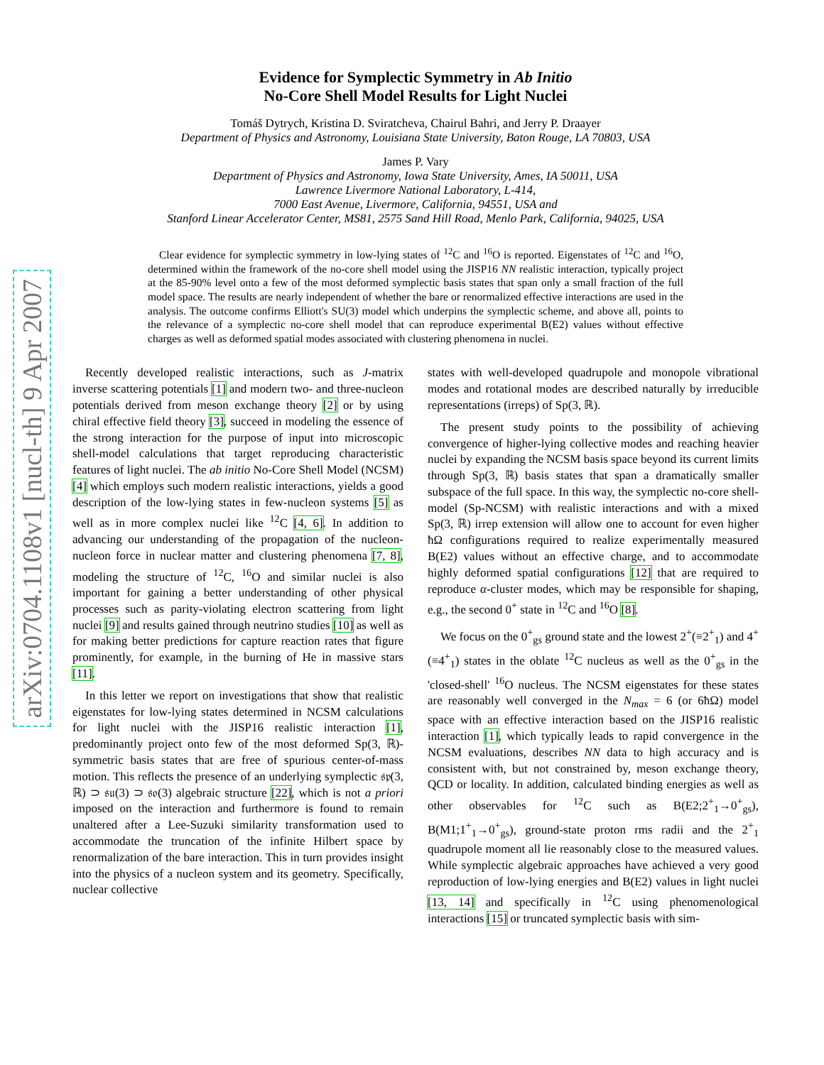arXiv:0704.1108v1 [nucl-th] 9 Apr 2007
Evidence for Symplectic Symmetry in Ab Initio
No-Core Shell Model Results for Light Nuclei
Tomáš Dytrych, Kristina D. Sviratcheva, Chairul Bahri, and Jerry P. Draayer
Department of Physics and Astronomy, Louisiana State University, Baton Rouge, LA 70803, USA
James P. Vary
Department of Physics and Astronomy, Iowa State University, Ames, IA 50011, USA
Lawrence Livermore National Laboratory, L-414,
7000 East Avenue, Livermore, California, 94551, USA and
Stanford Linear Accelerator Center, MS81, 2575 Sand Hill Road, Menlo Park, California, 94025, USA
Clear evidence for symplectic symmetry in low-lying states of <sup>12</sup>C and <sup>16</sup>O is reported. Eigenstates of <sup>12</sup>C and <sup>16</sup>O, determined within the framework of the no-core shell model using the JISP16 NN realistic interaction, typically project at the 85-90% level onto a few of the most deformed symplectic basis states that span only a small fraction of the full model space. The results are nearly independent of whether the bare or renormalized effective interactions are used in the analysis. The outcome confirms Elliott's SU(3) model which underpins the symplectic scheme, and above all, points to the relevance of a symplectic no-core shell model that can reproduce experimental B(E2) values without effective charges as well as deformed spatial modes associated with clustering phenomena in nuclei.
Recently developed realistic interactions, such as J-matrix inverse scattering potentials [1] and modern two- and three-nucleon potentials derived from meson exchange theory [2] or by using chiral effective field theory [3], succeed in modeling the essence of the strong interaction for the purpose of input into microscopic shell-model calculations that target reproducing characteristic features of light nuclei. The ab initio No-Core Shell Model (NCSM) [4] which employs such modern realistic interactions, yields a good description of the low-lying states in few-nucleon systems [5] as well as in more complex nuclei like <sup>12</sup>C [4, 6]. In addition to advancing our understanding of the propagation of the nucleon-nucleon force in nuclear matter and clustering phenomena [7, 8], modeling the structure of <sup>12</sup>C, <sup>16</sup>O and similar nuclei is also important for gaining a better understanding of other physical processes such as parity-violating electron scattering from light nuclei [9] and results gained through neutrino studies [10] as well as for making better predictions for capture reaction rates that figure prominently, for example, in the burning of He in massive stars [11].
In this letter we report on investigations that show that realistic eigenstates for low-lying states determined in NCSM calculations for light nuclei with the JISP16 realistic interaction [1], predominantly project onto few of the most deformed Sp(3, ℝ)-symmetric basis states that are free of spurious center-of-mass motion. This reflects the presence of an underlying symplectic 𝔰𝔭(3, ℝ) ⊃ 𝔰𝔲(3) ⊃ 𝔰𝔬(3) algebraic structure [22], which is not a priori imposed on the interaction and furthermore is found to remain unaltered after a Lee-Suzuki similarity transformation used to accommodate the truncation of the infinite Hilbert space by renormalization of the bare interaction. This in turn provides insight into the physics of a nucleon system and its geometry. Specifically, nuclear collective
states with well-developed quadrupole and monopole vibrational modes and rotational modes are described naturally by irreducible representations (irreps) of Sp(3, ℝ).
The present study points to the possibility of achieving convergence of higher-lying collective modes and reaching heavier nuclei by expanding the NCSM basis space beyond its current limits through Sp(3, ℝ) basis states that span a dramatically smaller subspace of the full space. In this way, the symplectic no-core shell-model (Sp-NCSM) with realistic interactions and with a mixed Sp(3, ℝ) irrep extension will allow one to account for even higher ħΩ configurations required to realize experimentally measured B(E2) values without an effective charge, and to accommodate highly deformed spatial configurations [12] that are required to reproduce α-cluster modes, which may be responsible for shaping, e.g., the second 0<sup>+</sup> state in <sup>12</sup>C and <sup>16</sup>O [8].
We focus on the 0<sup>+</sup><sub>gs</sub> ground state and the lowest 2<sup>+</sup>(≡2<sup>+</sup><sub>1</sub>) and 4<sup>+</sup>(≡4<sup>+</sup><sub>1</sub>) states in the oblate <sup>12</sup>C nucleus as well as the 0<sup>+</sup><sub>gs</sub> in the 'closed-shell' <sup>16</sup>O nucleus. The NCSM eigenstates for these states are reasonably well converged in the N<sub>max</sub> = 6 (or 6ħΩ) model space with an effective interaction based on the JISP16 realistic interaction [1], which typically leads to rapid convergence in the NCSM evaluations, describes NN data to high accuracy and is consistent with, but not constrained by, meson exchange theory, QCD or locality. In addition, calculated binding energies as well as other observables for <sup>12</sup>C such as B(E2;2<sup>+</sup><sub>1</sub>→0<sup>+</sup><sub>gs</sub>), B(M1;1<sup>+</sup><sub>1</sub>→0<sup>+</sup><sub>gs</sub>), ground-state proton rms radii and the 2<sup>+</sup><sub>1</sub> quadrupole moment all lie reasonably close to the measured values. While symplectic algebraic approaches have achieved a very good reproduction of low-lying energies and B(E2) values in light nuclei [13, 14] and specifically in <sup>12</sup>C using phenomenological interactions [15] or truncated symplectic basis with sim-